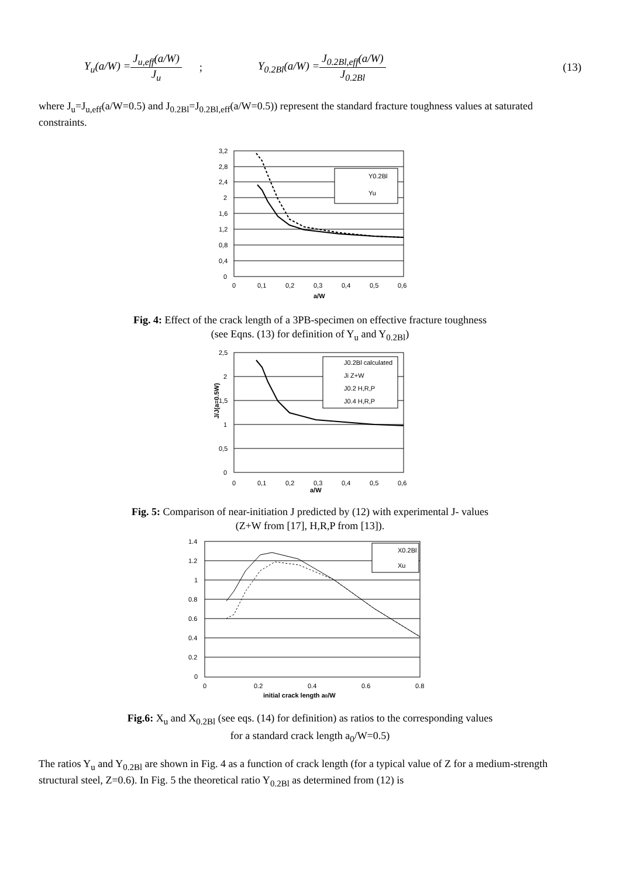Y<sub>u</sub>(a/W) = J<sub>u,eff</sub>(a/W) J<sub>u</sub>; Y<sub>0.2Bl</sub>(a/W) = J<sub>0.2Bl,eff</sub>(a/W) J<sub>0.2Bl</sub> (13)
where J<sub>u</sub>=J<sub>u,eff</sub>(a/W=0.5) and J<sub>0.2Bl</sub>=J<sub>0.2Bl,eff</sub>(a/W=0.5)) represent the standard fracture toughness values at saturated constraints.
Y0.2Bl
Yu
3,2
2,8
2,4
2
1,6
1,2
0,8
0,4
0
0
0,1
0,2
0,3
0,4
0,5
0,6
a/W
Fig. 4: Effect of the crack length of a 3PB-specimen on effective fracture toughness
(see Eqns. (13) for definition of Y<sub>u</sub> and Y<sub>0.2Bl</sub>)
J0.2Bl calculated
Ji Z+W
J0.2 H,R,P
J0.4 H,R,P
J/J(a=0.5W)
2,5
2
1,5
1
0,5
0
0
0,1
0,2
0,3
0,4
0,5
0,6
a/W
Fig. 5: Comparison of near-initiation J predicted by (12) with experimental J- values
(Z+W from [17], H,R,P from [13]).
X0.2Bl
Xu
1.4
1.2
1
0.8
0.6
0.4
0.2
0
0
0.2
0.4
0.6
0.8
initial crack length a0/W
Fig.6: X<sub>u</sub> and X<sub>0.2Bl</sub> (see eqs. (14) for definition) as ratios to the corresponding values
for a standard crack length a<sub>0</sub>/W=0.5)
The ratios Y<sub>u</sub> and Y<sub>0.2Bl</sub> are shown in Fig. 4 as a function of crack length (for a typical value of Z for a medium-strength structural steel, Z=0.6). In Fig. 5 the theoretical ratio Y<sub>0.2Bl</sub> as determined from (12) is